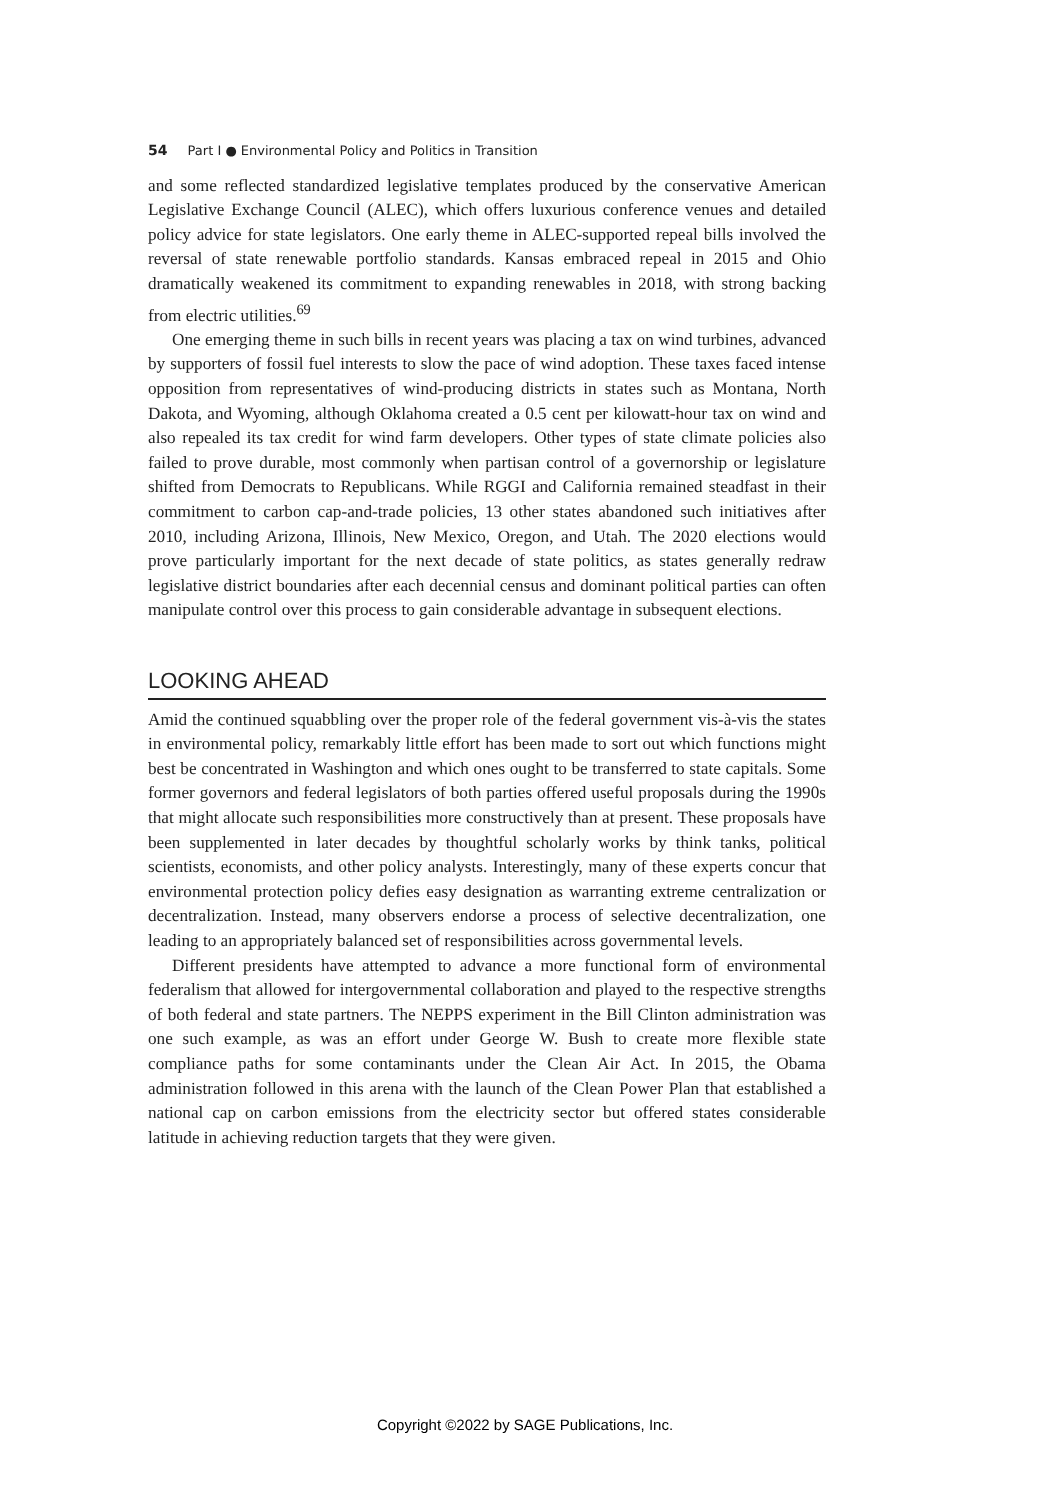54 Part I ● Environmental Policy and Politics in Transition
and some reflected standardized legislative templates produced by the conservative American Legislative Exchange Council (ALEC), which offers luxurious conference venues and detailed policy advice for state legislators. One early theme in ALEC-supported repeal bills involved the reversal of state renewable portfolio standards. Kansas embraced repeal in 2015 and Ohio dramatically weakened its commitment to expanding renewables in 2018, with strong backing from electric utilities.<sup>69</sup>
One emerging theme in such bills in recent years was placing a tax on wind turbines, advanced by supporters of fossil fuel interests to slow the pace of wind adoption. These taxes faced intense opposition from representatives of wind-producing districts in states such as Montana, North Dakota, and Wyoming, although Oklahoma created a 0.5 cent per kilowatt-hour tax on wind and also repealed its tax credit for wind farm developers. Other types of state climate policies also failed to prove durable, most commonly when partisan control of a governorship or legislature shifted from Democrats to Republicans. While RGGI and California remained steadfast in their commitment to carbon cap-and-trade policies, 13 other states abandoned such initiatives after 2010, including Arizona, Illinois, New Mexico, Oregon, and Utah. The 2020 elections would prove particularly important for the next decade of state politics, as states generally redraw legislative district boundaries after each decennial census and dominant political parties can often manipulate control over this process to gain considerable advantage in subsequent elections.
LOOKING AHEAD
Amid the continued squabbling over the proper role of the federal government vis-à-vis the states in environmental policy, remarkably little effort has been made to sort out which functions might best be concentrated in Washington and which ones ought to be transferred to state capitals. Some former governors and federal legislators of both parties offered useful proposals during the 1990s that might allocate such responsibilities more constructively than at present. These proposals have been supplemented in later decades by thoughtful scholarly works by think tanks, political scientists, economists, and other policy analysts. Interestingly, many of these experts concur that environmental protection policy defies easy designation as warranting extreme centralization or decentralization. Instead, many observers endorse a process of selective decentralization, one leading to an appropriately balanced set of responsibilities across governmental levels.
Different presidents have attempted to advance a more functional form of environmental federalism that allowed for intergovernmental collaboration and played to the respective strengths of both federal and state partners. The NEPPS experiment in the Bill Clinton administration was one such example, as was an effort under George W. Bush to create more flexible state compliance paths for some contaminants under the Clean Air Act. In 2015, the Obama administration followed in this arena with the launch of the Clean Power Plan that established a national cap on carbon emissions from the electricity sector but offered states considerable latitude in achieving reduction targets that they were given.
Copyright ©2022 by SAGE Publications, Inc.